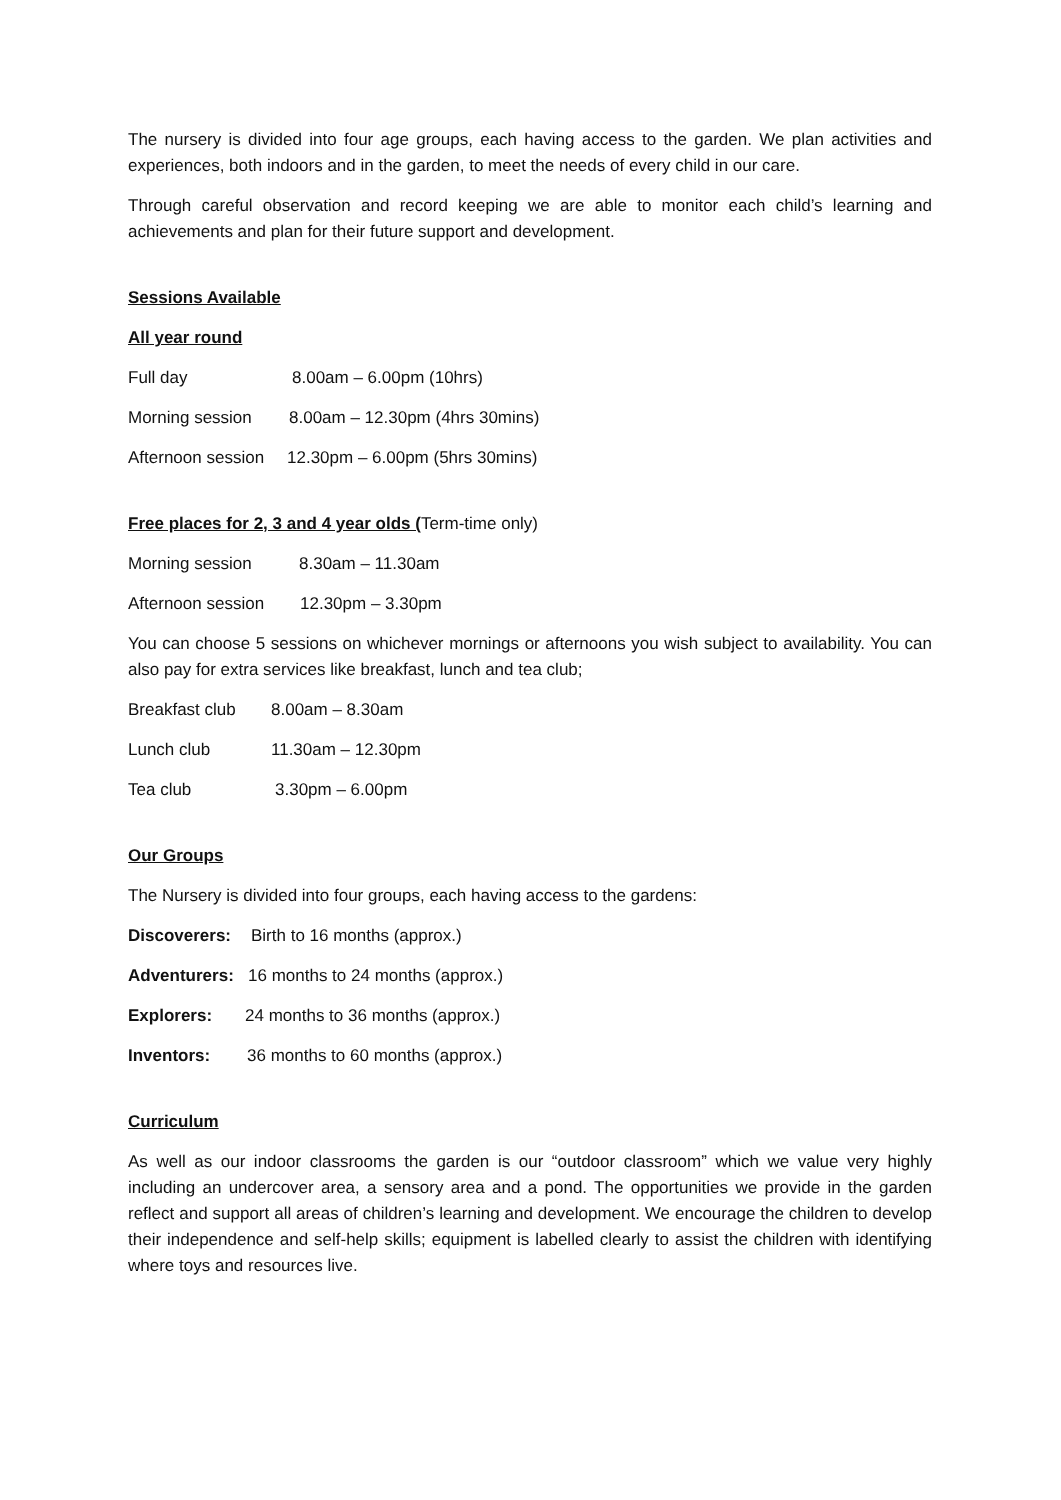The nursery is divided into four age groups, each having access to the garden. We plan activities and experiences, both indoors and in the garden, to meet the needs of every child in our care.
Through careful observation and record keeping we are able to monitor each child’s learning and achievements and plan for their future support and development.
Sessions Available
All year round
Full day 8.00am – 6.00pm (10hrs)
Morning session 8.00am – 12.30pm (4hrs 30mins)
Afternoon session 12.30pm – 6.00pm (5hrs 30mins)
Free places for 2, 3 and 4 year olds (Term-time only)
Morning session 8.30am – 11.30am
Afternoon session 12.30pm – 3.30pm
You can choose 5 sessions on whichever mornings or afternoons you wish subject to availability. You can also pay for extra services like breakfast, lunch and tea club;
Breakfast club 8.00am – 8.30am
Lunch club 11.30am – 12.30pm
Tea club 3.30pm – 6.00pm
Our Groups
The Nursery is divided into four groups, each having access to the gardens:
Discoverers: Birth to 16 months (approx.)
Adventurers: 16 months to 24 months (approx.)
Explorers: 24 months to 36 months (approx.)
Inventors: 36 months to 60 months (approx.)
Curriculum
As well as our indoor classrooms the garden is our “outdoor classroom” which we value very highly including an undercover area, a sensory area and a pond. The opportunities we provide in the garden reflect and support all areas of children’s learning and development. We encourage the children to develop their independence and self-help skills; equipment is labelled clearly to assist the children with identifying where toys and resources live.